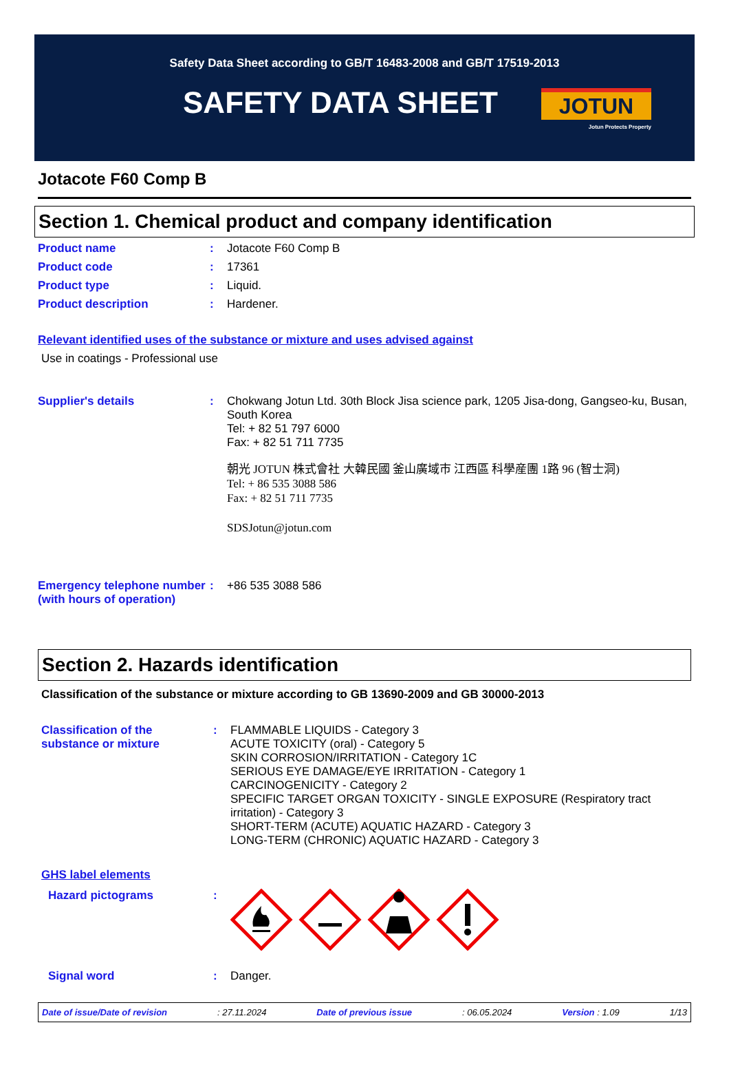Safety Data Sheet according to GB/T 16483-2008 and GB/T 17519-2013
SAFETY DATA SHEET
JOTUN
Jotun Protects Property
Jotacote F60 Comp B
Section 1. Chemical product and company identification
Product name : Jotacote F60 Comp B
Product code : 17361
Product type : Liquid.
Product description : Hardener.
Relevant identified uses of the substance or mixture and uses advised against
Use in coatings - Professional use
Supplier's details : Chokwang Jotun Ltd. 30th Block Jisa science park, 1205 Jisa-dong, Gangseo-ku, Busan, South Korea
Tel: + 82 51 797 6000
Fax: + 82 51 711 7735
朝光 JOTUN 株式會社 大韓民國 釜山廣域市 江西區 科學産團 1路 96 (智士洞)
Tel: + 86 535 3088 586
Fax: + 82 51 711 7735
SDSJotun@jotun.com
Emergency telephone number (with hours of operation)
: +86 535 3088 586
Section 2. Hazards identification
Classification of the substance or mixture according to GB 13690-2009 and GB 30000-2013
Classification of the substance or mixture
: FLAMMABLE LIQUIDS - Category 3
ACUTE TOXICITY (oral) - Category 5
SKIN CORROSION/IRRITATION - Category 1C
SERIOUS EYE DAMAGE/EYE IRRITATION - Category 1
CARCINOGENICITY - Category 2
SPECIFIC TARGET ORGAN TOXICITY - SINGLE EXPOSURE (Respiratory tract irritation) - Category 3
SHORT-TERM (ACUTE) AQUATIC HAZARD - Category 3
LONG-TERM (CHRONIC) AQUATIC HAZARD - Category 3
GHS label elements
Hazard pictograms :
Signal word : Danger.
Date of issue/Date of revision: 27.11.2024 Date of previous issue: 06.05.2024 Version : 1.09 1/13